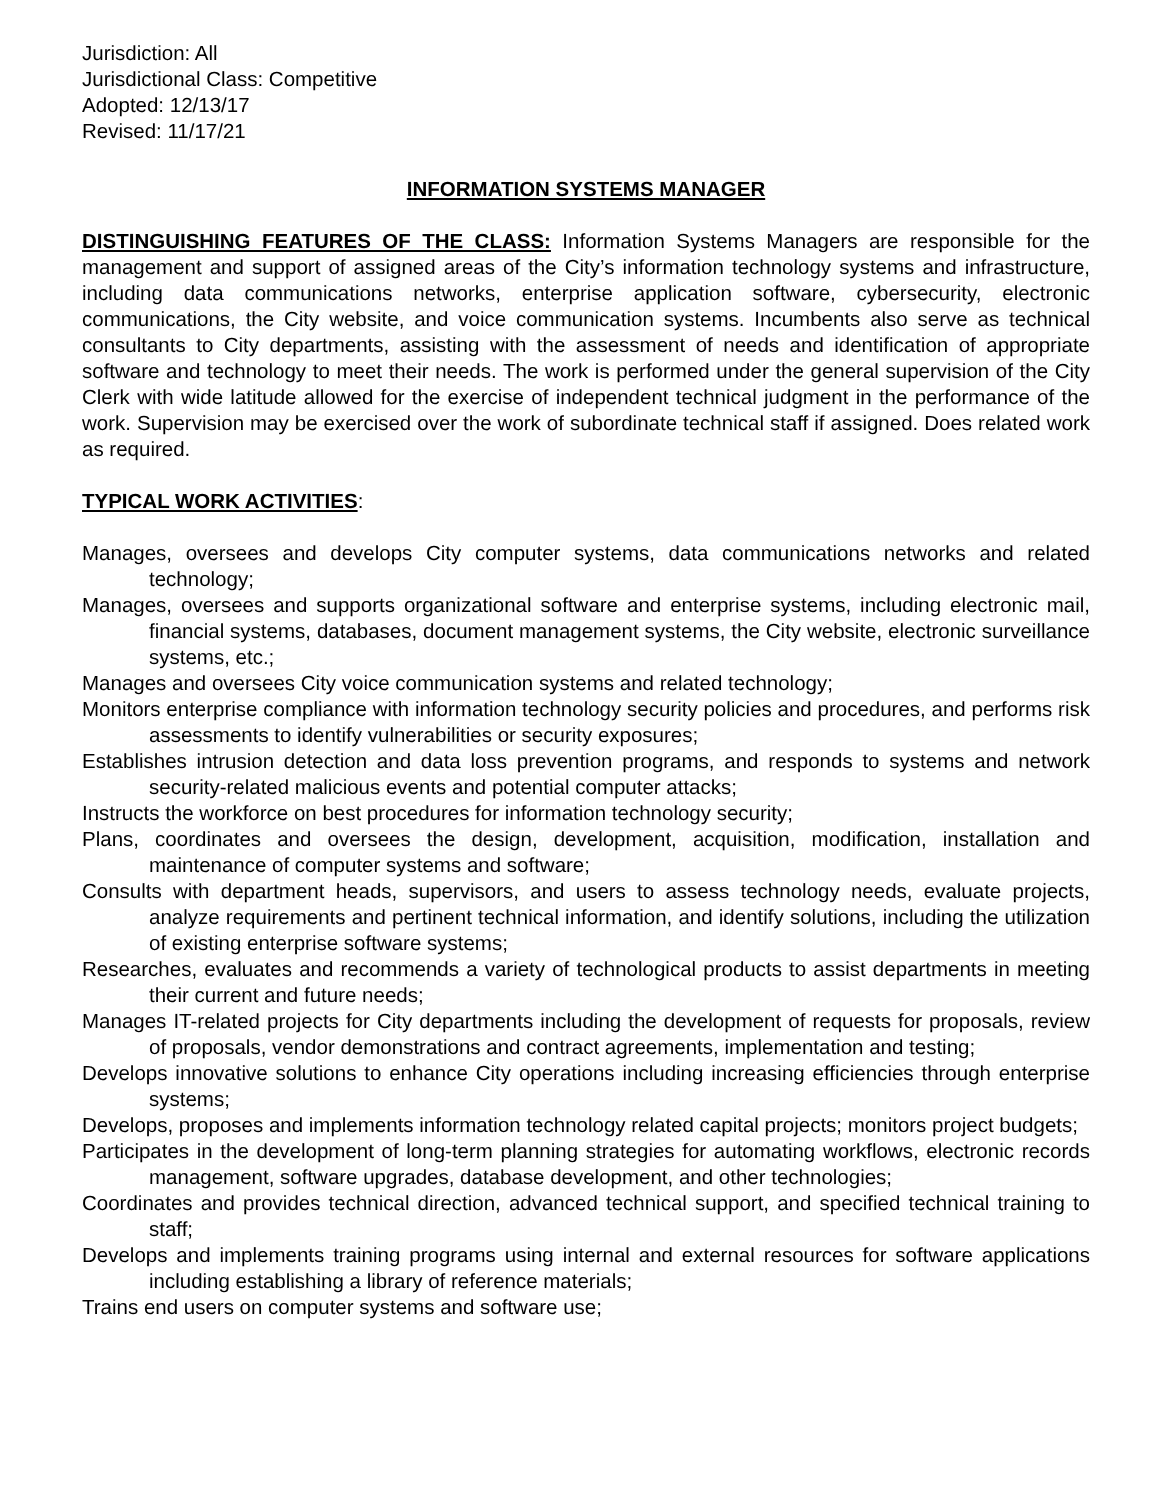Jurisdiction: All
Jurisdictional Class: Competitive
Adopted: 12/13/17
Revised: 11/17/21
INFORMATION SYSTEMS MANAGER
DISTINGUISHING FEATURES OF THE CLASS: Information Systems Managers are responsible for the management and support of assigned areas of the City’s information technology systems and infrastructure, including data communications networks, enterprise application software, cybersecurity, electronic communications, the City website, and voice communication systems. Incumbents also serve as technical consultants to City departments, assisting with the assessment of needs and identification of appropriate software and technology to meet their needs. The work is performed under the general supervision of the City Clerk with wide latitude allowed for the exercise of independent technical judgment in the performance of the work. Supervision may be exercised over the work of subordinate technical staff if assigned. Does related work as required.
TYPICAL WORK ACTIVITIES:
Manages, oversees and develops City computer systems, data communications networks and related technology;
Manages, oversees and supports organizational software and enterprise systems, including electronic mail, financial systems, databases, document management systems, the City website, electronic surveillance systems, etc.;
Manages and oversees City voice communication systems and related technology;
Monitors enterprise compliance with information technology security policies and procedures, and performs risk assessments to identify vulnerabilities or security exposures;
Establishes intrusion detection and data loss prevention programs, and responds to systems and network security-related malicious events and potential computer attacks;
Instructs the workforce on best procedures for information technology security;
Plans, coordinates and oversees the design, development, acquisition, modification, installation and maintenance of computer systems and software;
Consults with department heads, supervisors, and users to assess technology needs, evaluate projects, analyze requirements and pertinent technical information, and identify solutions, including the utilization of existing enterprise software systems;
Researches, evaluates and recommends a variety of technological products to assist departments in meeting their current and future needs;
Manages IT-related projects for City departments including the development of requests for proposals, review of proposals, vendor demonstrations and contract agreements, implementation and testing;
Develops innovative solutions to enhance City operations including increasing efficiencies through enterprise systems;
Develops, proposes and implements information technology related capital projects; monitors project budgets;
Participates in the development of long-term planning strategies for automating workflows, electronic records management, software upgrades, database development, and other technologies;
Coordinates and provides technical direction, advanced technical support, and specified technical training to staff;
Develops and implements training programs using internal and external resources for software applications including establishing a library of reference materials;
Trains end users on computer systems and software use;